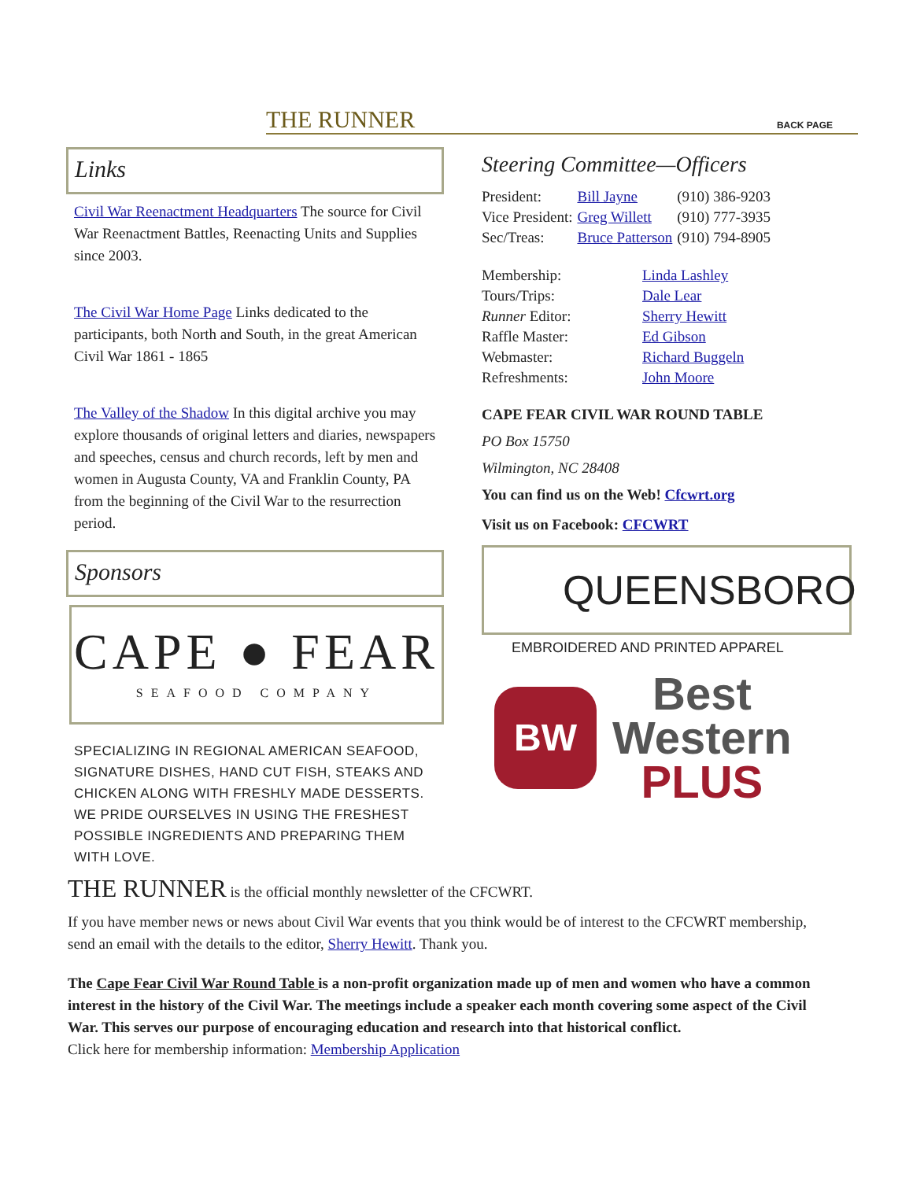THE RUNNER BACK PAGE
Links
Civil War Reenactment Headquarters The source for Civil War Reenactment Battles, Reenacting Units and Supplies since 2003.
The Civil War Home Page Links dedicated to the participants, both North and South, in the great American Civil War 1861 - 1865
The Valley of the Shadow In this digital archive you may explore thousands of original letters and diaries, newspapers and speeches, census and church records, left by men and women in Augusta County, VA and Franklin County, PA from the beginning of the Civil War to the resurrection period.
Sponsors
CAPE ● FEAR
SEAFOOD COMPANY
SPECIALIZING IN REGIONAL AMERICAN SEAFOOD, SIGNATURE DISHES, HAND CUT FISH, STEAKS AND CHICKEN ALONG WITH FRESHLY MADE DESSERTS. WE PRIDE OURSELVES IN USING THE FRESHEST POSSIBLE INGREDIENTS AND PREPARING THEM WITH LOVE.
Steering Committee—Officers
| President: | Bill Jayne | (910) 386-9203 |
| Vice President: | Greg Willett | (910) 777-3935 |
| Sec/Treas: | Bruce Patterson | (910) 794-8905 |
| Membership: | Linda Lashley |
| Tours/Trips: | Dale Lear |
| Runner Editor: | Sherry Hewitt |
| Raffle Master: | Ed Gibson |
| Webmaster: | Richard Buggeln |
| Refreshments: | John Moore |
CAPE FEAR CIVIL WAR ROUND TABLE
PO Box 15750
Wilmington, NC 28408
You can find us on the Web! Cfcwrt.org
Visit us on Facebook: CFCWRT
QUEENSBORO
EMBROIDERED AND PRINTED APPAREL
BW
Best
Western
PLUS
THE RUNNER is the official monthly newsletter of the CFCWRT.
If you have member news or news about Civil War events that you think would be of interest to the CFCWRT membership, send an email with the details to the editor, Sherry Hewitt. Thank you.
The Cape Fear Civil War Round Table is a non-profit organization made up of men and women who have a common interest in the history of the Civil War. The meetings include a speaker each month covering some aspect of the Civil War. This serves our purpose of encouraging education and research into that historical conflict.
Click here for membership information: Membership Application